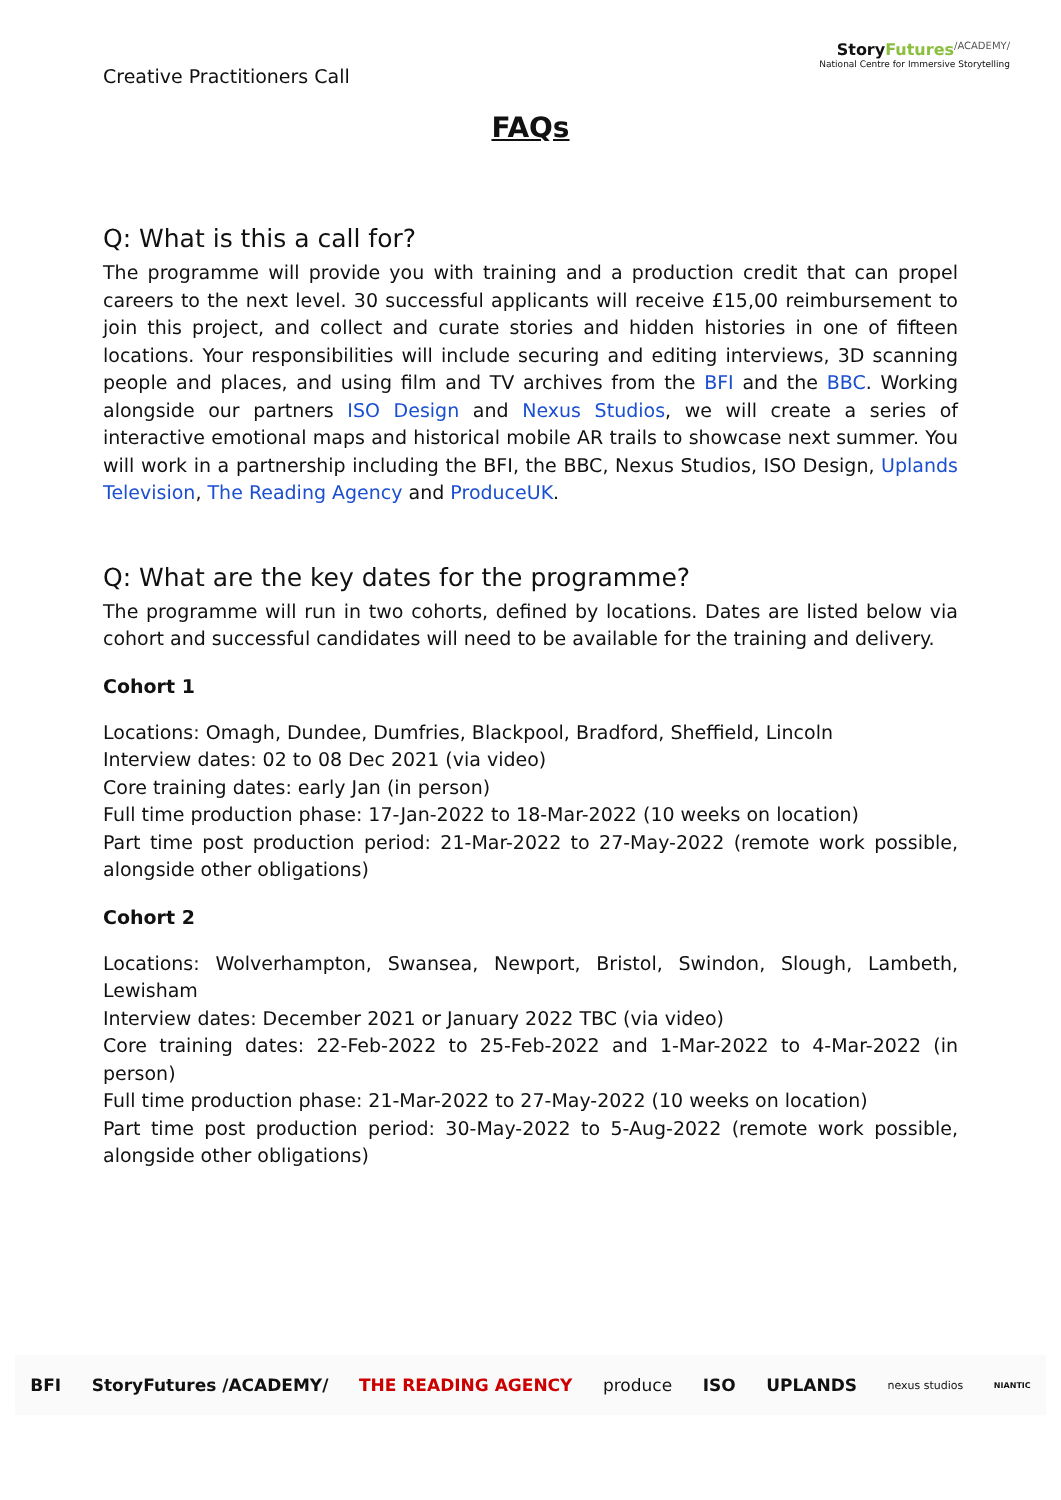Creative Practitioners Call
StoryFutures<sup>/ACADEMY/</sup>
National Centre for Immersive Storytelling
FAQs
Q: What is this a call for?
The programme will provide you with training and a production credit that can propel careers to the next level. 30 successful applicants will receive £15,00 reimbursement to join this project, and collect and curate stories and hidden histories in one of fifteen locations. Your responsibilities will include securing and editing interviews, 3D scanning people and places, and using film and TV archives from the BFI and the BBC. Working alongside our partners ISO Design and Nexus Studios, we will create a series of interactive emotional maps and historical mobile AR trails to showcase next summer. You will work in a partnership including the BFI, the BBC, Nexus Studios, ISO Design, Uplands Television, The Reading Agency and ProduceUK.
Q: What are the key dates for the programme?
The programme will run in two cohorts, defined by locations. Dates are listed below via cohort and successful candidates will need to be available for the training and delivery.
Cohort 1
Locations: Omagh, Dundee, Dumfries, Blackpool, Bradford, Sheffield, Lincoln
Interview dates: 02 to 08 Dec 2021 (via video)
Core training dates: early Jan (in person)
Full time production phase: 17-Jan-2022 to 18-Mar-2022 (10 weeks on location)
Part time post production period: 21-Mar-2022 to 27-May-2022 (remote work possible, alongside other obligations)
Cohort 2
Locations: Wolverhampton, Swansea, Newport, Bristol, Swindon, Slough, Lambeth, Lewisham
Interview dates: December 2021 or January 2022 TBC (via video)
Core training dates: 22-Feb-2022 to 25-Feb-2022 and 1-Mar-2022 to 4-Mar-2022 (in person)
Full time production phase: 21-Mar-2022 to 27-May-2022 (10 weeks on location)
Part time post production period: 30-May-2022 to 5-Aug-2022 (remote work possible, alongside other obligations)
BFI StoryFutures /ACADEMY/ THE READING AGENCY produce ISO UPLANDS nexus studios NIANTIC